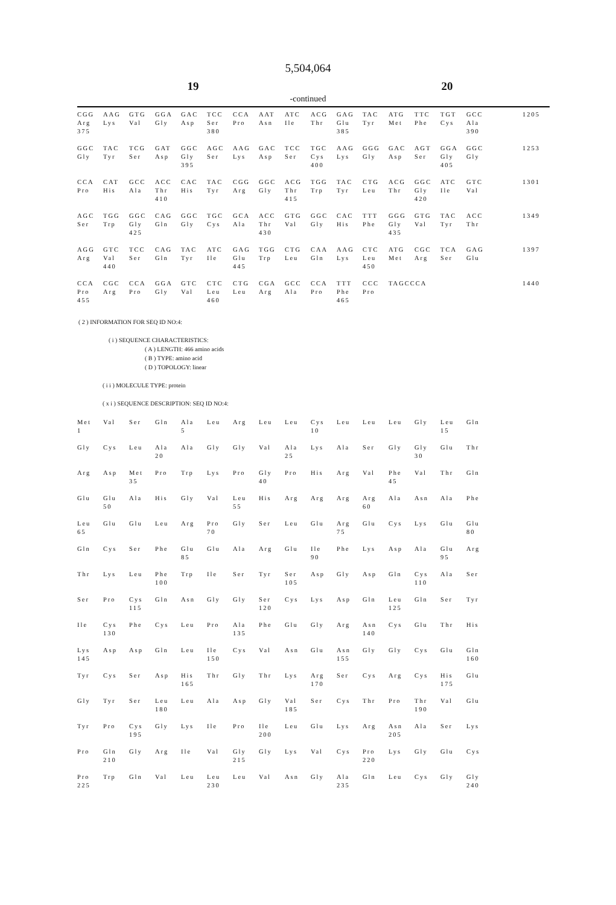5,504,064
19 20
-continued
| CGG | AAG | GTG | GGA | GAC | TCC | CCA | AAT | ATC | ACG | GAG | TAC | ATG | TTC | TGT | GCC | 1205 |
| Arg | Lys | Val | Gly | Asp | Ser | Pro | Asn | Ile | Thr | Glu | Tyr | Met | Phe | Cys | Ala | |
| 375 | | | | | 380 | | | | | 385 | | | | | 390 | |
| GGC | TAC | TCG | GAT | GGC | AGC | AAG | GAC | TCC | TGC | AAG | GGG | GAC | AGT | GGA | GGC | 1253 |
| Gly | Tyr | Ser | Asp | Gly | Ser | Lys | Asp | Ser | Cys | Lys | Gly | Asp | Ser | Gly | Gly | |
| | | | | 395 | | | | | 400 | | | | | 405 | | |
| CCA | CAT | GCC | ACC | CAC | TAC | CGG | GGC | ACG | TGG | TAC | CTG | ACG | GGC | ATC | GTC | 1301 |
| Pro | His | Ala | Thr | His | Tyr | Arg | Gly | Thr | Trp | Tyr | Leu | Thr | Gly | Ile | Val | |
| | | | 410 | | | | | 415 | | | | | 420 | | | |
| AGC | TGG | GGC | CAG | GGC | TGC | GCA | ACC | GTG | GGC | CAC | TTT | GGG | GTG | TAC | ACC | 1349 |
| Ser | Trp | Gly | Gln | Gly | Cys | Ala | Thr | Val | Gly | His | Phe | Gly | Val | Tyr | Thr | |
| | | 425 | | | | | 430 | | | | | 435 | | | | |
| AGG | GTC | TCC | CAG | TAC | ATC | GAG | TGG | CTG | CAA | AAG | CTC | ATG | CGC | TCA | GAG | 1397 |
| Arg | Val | Ser | Gln | Tyr | Ile | Glu | Trp | Leu | Gln | Lys | Leu | Met | Arg | Ser | Glu | |
| | 440 | | | | | 445 | | | | | 450 | | | | | |
| CCA | CGC | CCA | GGA | GTC | CTC | CTG | CGA | GCC | CCA | TTT | CCC | TAGCCCA | | | | 1440 |
| Pro | Arg | Pro | Gly | Val | Leu | Leu | Arg | Ala | Pro | Phe | Pro | | | | | |
| 455 | | | | | 460 | | | | | 465 | | | | | | |
( 2 ) INFORMATION FOR SEQ ID NO:4:
( i ) SEQUENCE CHARACTERISTICS:
( A ) LENGTH: 466 amino acids
( B ) TYPE: amino acid
( D ) TOPOLOGY: linear
( i i ) MOLECULE TYPE: protein
( x i ) SEQUENCE DESCRIPTION: SEQ ID NO:4:
| Met | Val | Ser | Gln | Ala | Leu | Arg | Leu | Leu | Cys | Leu | Leu | Leu | Gly | Leu | Gln |
| 1 | | | | 5 | | | | | 10 | | | | | 15 | |
| Gly | Cys | Leu | Ala | Ala | Gly | Gly | Val | Ala | Lys | Ala | Ser | Gly | Gly | Glu | Thr |
| | | | 20 | | | | | 25 | | | | | 30 | | |
| Arg | Asp | Met | Pro | Trp | Lys | Pro | Gly | Pro | His | Arg | Val | Phe | Val | Thr | Gln |
| | | 35 | | | | | 40 | | | | | 45 | | | |
| Glu | Glu | Ala | His | Gly | Val | Leu | His | Arg | Arg | Arg | Arg | Ala | Asn | Ala | Phe |
| | 50 | | | | | 55 | | | | | 60 | | | | |
| Leu | Glu | Glu | Leu | Arg | Pro | Gly | Ser | Leu | Glu | Arg | Glu | Cys | Lys | Glu | Glu |
| 65 | | | | | 70 | | | | | 75 | | | | | 80 |
| Gln | Cys | Ser | Phe | Glu | Glu | Ala | Arg | Glu | Ile | Phe | Lys | Asp | Ala | Glu | Arg |
| | | | | 85 | | | | | 90 | | | | | 95 | |
| Thr | Lys | Leu | Phe | Trp | Ile | Ser | Tyr | Ser | Asp | Gly | Asp | Gln | Cys | Ala | Ser |
| | | | 100 | | | | | 105 | | | | | 110 | | |
| Ser | Pro | Cys | Gln | Asn | Gly | Gly | Ser | Cys | Lys | Asp | Gln | Leu | Gln | Ser | Tyr |
| | | 115 | | | | | 120 | | | | | 125 | | | |
| Ile | Cys | Phe | Cys | Leu | Pro | Ala | Phe | Glu | Gly | Arg | Asn | Cys | Glu | Thr | His |
| | 130 | | | | | 135 | | | | | 140 | | | | |
| Lys | Asp | Asp | Gln | Leu | Ile | Cys | Val | Asn | Glu | Asn | Gly | Gly | Cys | Glu | Gln |
| 145 | | | | | 150 | | | | | 155 | | | | | 160 |
| Tyr | Cys | Ser | Asp | His | Thr | Gly | Thr | Lys | Arg | Ser | Cys | Arg | Cys | His | Glu |
| | | | | 165 | | | | | 170 | | | | | 175 | |
| Gly | Tyr | Ser | Leu | Leu | Ala | Asp | Gly | Val | Ser | Cys | Thr | Pro | Thr | Val | Glu |
| | | | 180 | | | | | 185 | | | | | 190 | | |
| Tyr | Pro | Cys | Gly | Lys | Ile | Pro | Ile | Leu | Glu | Lys | Arg | Asn | Ala | Ser | Lys |
| | | 195 | | | | | 200 | | | | | 205 | | | |
| Pro | Gln | Gly | Arg | Ile | Val | Gly | Gly | Lys | Val | Cys | Pro | Lys | Gly | Glu | Cys |
| | 210 | | | | | 215 | | | | | 220 | | | | |
| Pro | Trp | Gln | Val | Leu | Leu | Leu | Val | Asn | Gly | Ala | Gln | Leu | Cys | Gly | Gly |
| 225 | | | | | 230 | | | | | 235 | | | | | 240 |